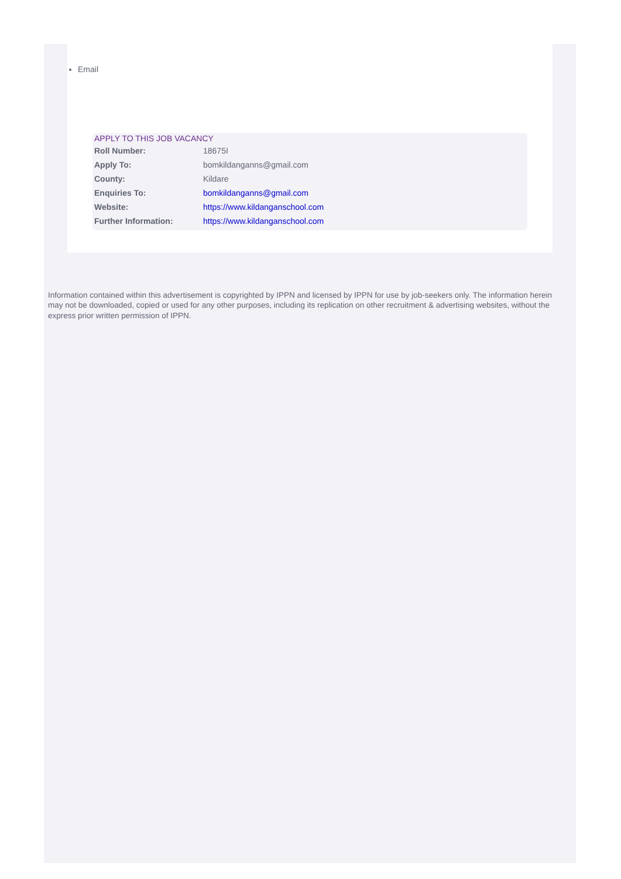Email
APPLY TO THIS JOB VACANCY
| Roll Number: | 18675I |
| Apply To: | bomkildanganns@gmail.com |
| County: | Kildare |
| Enquiries To: | bomkildanganns@gmail.com |
| Website: | https://www.kildanganschool.com |
| Further Information: | https://www.kildanganschool.com |
Information contained within this advertisement is copyrighted by IPPN and licensed by IPPN for use by job-seekers only. The information herein may not be downloaded, copied or used for any other purposes, including its replication on other recruitment & advertising websites, without the express prior written permission of IPPN.